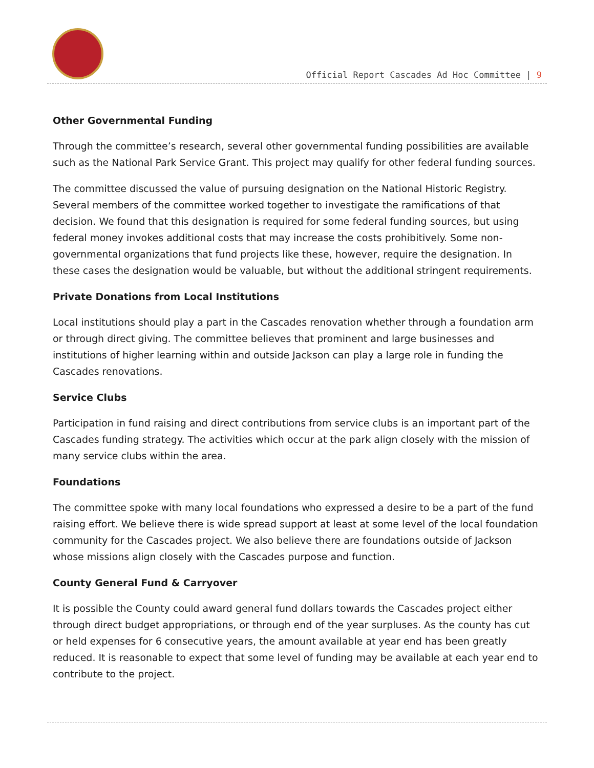Official Report Cascades Ad Hoc Committee | 9
Other Governmental Funding
Through the committee’s research, several other governmental funding possibilities are available such as the National Park Service Grant. This project may qualify for other federal funding sources.
The committee discussed the value of pursuing designation on the National Historic Registry. Several members of the committee worked together to investigate the ramifications of that decision. We found that this designation is required for some federal funding sources, but using federal money invokes additional costs that may increase the costs prohibitively. Some non-governmental organizations that fund projects like these, however, require the designation. In these cases the designation would be valuable, but without the additional stringent requirements.
Private Donations from Local Institutions
Local institutions should play a part in the Cascades renovation whether through a foundation arm or through direct giving. The committee believes that prominent and large businesses and institutions of higher learning within and outside Jackson can play a large role in funding the Cascades renovations.
Service Clubs
Participation in fund raising and direct contributions from service clubs is an important part of the Cascades funding strategy. The activities which occur at the park align closely with the mission of many service clubs within the area.
Foundations
The committee spoke with many local foundations who expressed a desire to be a part of the fund raising effort. We believe there is wide spread support at least at some level of the local foundation community for the Cascades project. We also believe there are foundations outside of Jackson whose missions align closely with the Cascades purpose and function.
County General Fund & Carryover
It is possible the County could award general fund dollars towards the Cascades project either through direct budget appropriations, or through end of the year surpluses. As the county has cut or held expenses for 6 consecutive years, the amount available at year end has been greatly reduced. It is reasonable to expect that some level of funding may be available at each year end to contribute to the project.